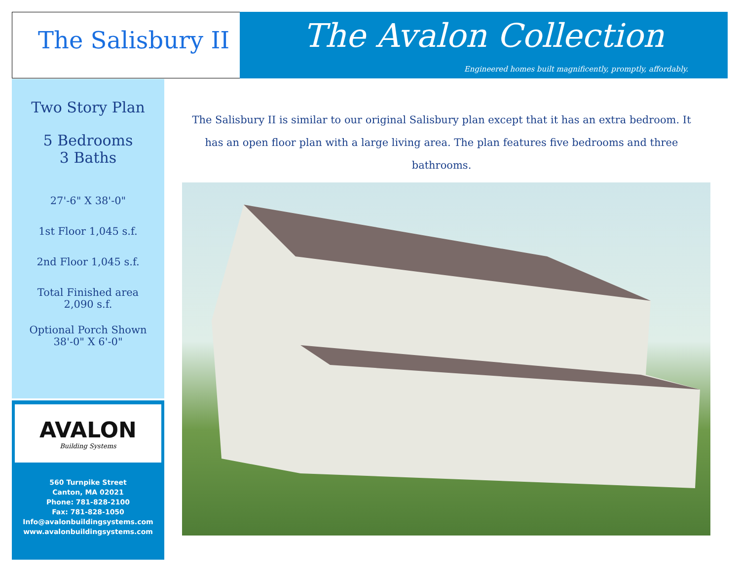The Salisbury II
The Avalon Collection
Engineered homes built magnificently, promptly, affordably.
Two Story Plan
5 Bedrooms
3 Baths
27'-6" X 38'-0"
1st Floor 1,045 s.f.
2nd Floor 1,045 s.f.
Total Finished area
2,090 s.f.
Optional Porch Shown
38'-0" X 6'-0"
AVALON
Building Systems
560 Turnpike Street
Canton, MA 02021
Phone: 781-828-2100
Fax: 781-828-1050
Info@avalonbuildingsystems.com
www.avalonbuildingsystems.com
The Salisbury II is similar to our original Salisbury plan except that it has an extra bedroom. It has an open floor plan with a large living area. The plan features five bedrooms and three bathrooms.